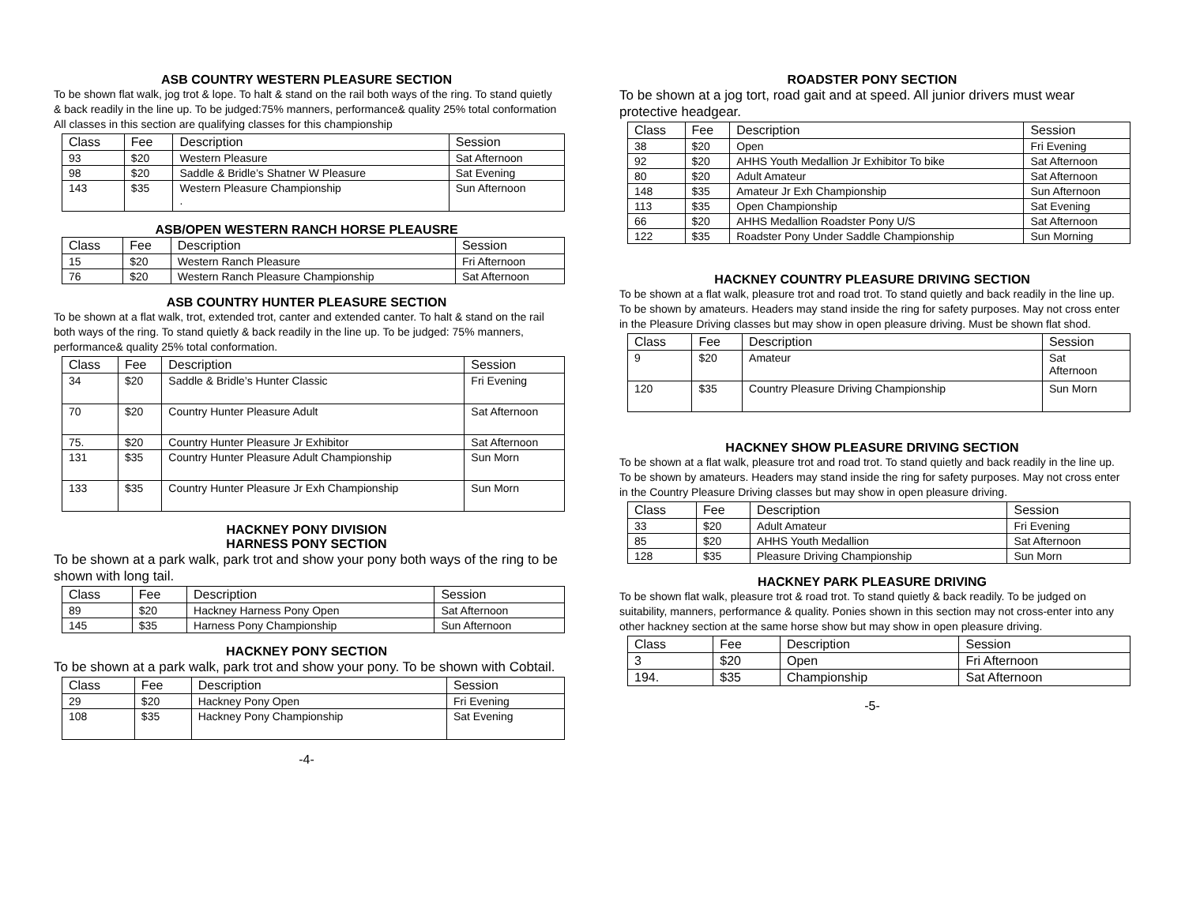ASB COUNTRY WESTERN PLEASURE SECTION
To be shown flat walk, jog trot & lope. To halt & stand on the rail both ways of the ring. To stand quietly & back readily in the line up. To be judged:75% manners, performance& quality 25% total conformation All classes in this section are qualifying classes for this championship
| Class | Fee | Description | Session |
| --- | --- | --- | --- |
| 93 | $20 | Western Pleasure | Sat Afternoon |
| 98 | $20 | Saddle & Bridle’s Shatner W Pleasure | Sat Evening |
| 143 | $35 | Western Pleasure Championship . | Sun Afternoon |
ASB/OPEN WESTERN RANCH HORSE PLEAUSRE
| Class | Fee | Description | Session |
| --- | --- | --- | --- |
| 15 | $20 | Western Ranch Pleasure | Fri Afternoon |
| 76 | $20 | Western Ranch Pleasure Championship | Sat Afternoon |
ASB COUNTRY HUNTER PLEASURE SECTION
To be shown at a flat walk, trot, extended trot, canter and extended canter. To halt & stand on the rail both ways of the ring. To stand quietly & back readily in the line up. To be judged: 75% manners, performance& quality 25% total conformation.
| Class | Fee | Description | Session |
| --- | --- | --- | --- |
| 34 | $20 | Saddle & Bridle’s Hunter Classic | Fri Evening |
| 70 | $20 | Country Hunter Pleasure Adult | Sat Afternoon |
| 75. | $20 | Country Hunter Pleasure Jr Exhibitor | Sat Afternoon |
| 131 | $35 | Country Hunter Pleasure Adult Championship | Sun Morn |
| 133 | $35 | Country Hunter Pleasure Jr Exh Championship | Sun Morn |
HACKNEY PONY DIVISION
HARNESS PONY SECTION
To be shown at a park walk, park trot and show your pony both ways of the ring to be shown with long tail.
| Class | Fee | Description | Session |
| --- | --- | --- | --- |
| 89 | $20 | Hackney Harness Pony Open | Sat Afternoon |
| 145 | $35 | Harness Pony Championship | Sun Afternoon |
HACKNEY PONY SECTION
To be shown at a park walk, park trot and show your pony. To be shown with Cobtail.
| Class | Fee | Description | Session |
| --- | --- | --- | --- |
| 29 | $20 | Hackney Pony Open | Fri Evening |
| 108 | $35 | Hackney Pony Championship | Sat Evening |
-4-
ROADSTER PONY SECTION
To be shown at a jog tort, road gait and at speed. All junior drivers must wear protective headgear.
| Class | Fee | Description | Session |
| --- | --- | --- | --- |
| 38 | $20 | Open | Fri Evening |
| 92 | $20 | AHHS Youth Medallion Jr Exhibitor To bike | Sat Afternoon |
| 80 | $20 | Adult Amateur | Sat Afternoon |
| 148 | $35 | Amateur Jr Exh Championship | Sun Afternoon |
| 113 | $35 | Open Championship | Sat Evening |
| 66 | $20 | AHHS Medallion Roadster Pony U/S | Sat Afternoon |
| 122 | $35 | Roadster Pony Under Saddle Championship | Sun Morning |
HACKNEY COUNTRY PLEASURE DRIVING SECTION
To be shown at a flat walk, pleasure trot and road trot. To stand quietly and back readily in the line up. To be shown by amateurs. Headers may stand inside the ring for safety purposes. May not cross enter in the Pleasure Driving classes but may show in open pleasure driving. Must be shown flat shod.
| Class | Fee | Description | Session |
| --- | --- | --- | --- |
| 9 | $20 | Amateur | Sat Afternoon |
| 120 | $35 | Country Pleasure Driving Championship | Sun Morn |
HACKNEY SHOW PLEASURE DRIVING SECTION
To be shown at a flat walk, pleasure trot and road trot. To stand quietly and back readily in the line up. To be shown by amateurs. Headers may stand inside the ring for safety purposes. May not cross enter in the Country Pleasure Driving classes but may show in open pleasure driving.
| Class | Fee | Description | Session |
| --- | --- | --- | --- |
| 33 | $20 | Adult Amateur | Fri Evening |
| 85 | $20 | AHHS Youth Medallion | Sat Afternoon |
| 128 | $35 | Pleasure Driving Championship | Sun Morn |
HACKNEY PARK PLEASURE DRIVING
To be shown flat walk, pleasure trot & road trot. To stand quietly & back readily. To be judged on suitability, manners, performance & quality. Ponies shown in this section may not cross-enter into any other hackney section at the same horse show but may show in open pleasure driving.
| Class | Fee | Description | Session |
| --- | --- | --- | --- |
| 3 | $20 | Open | Fri Afternoon |
| 194. | $35 | Championship | Sat Afternoon |
-5-